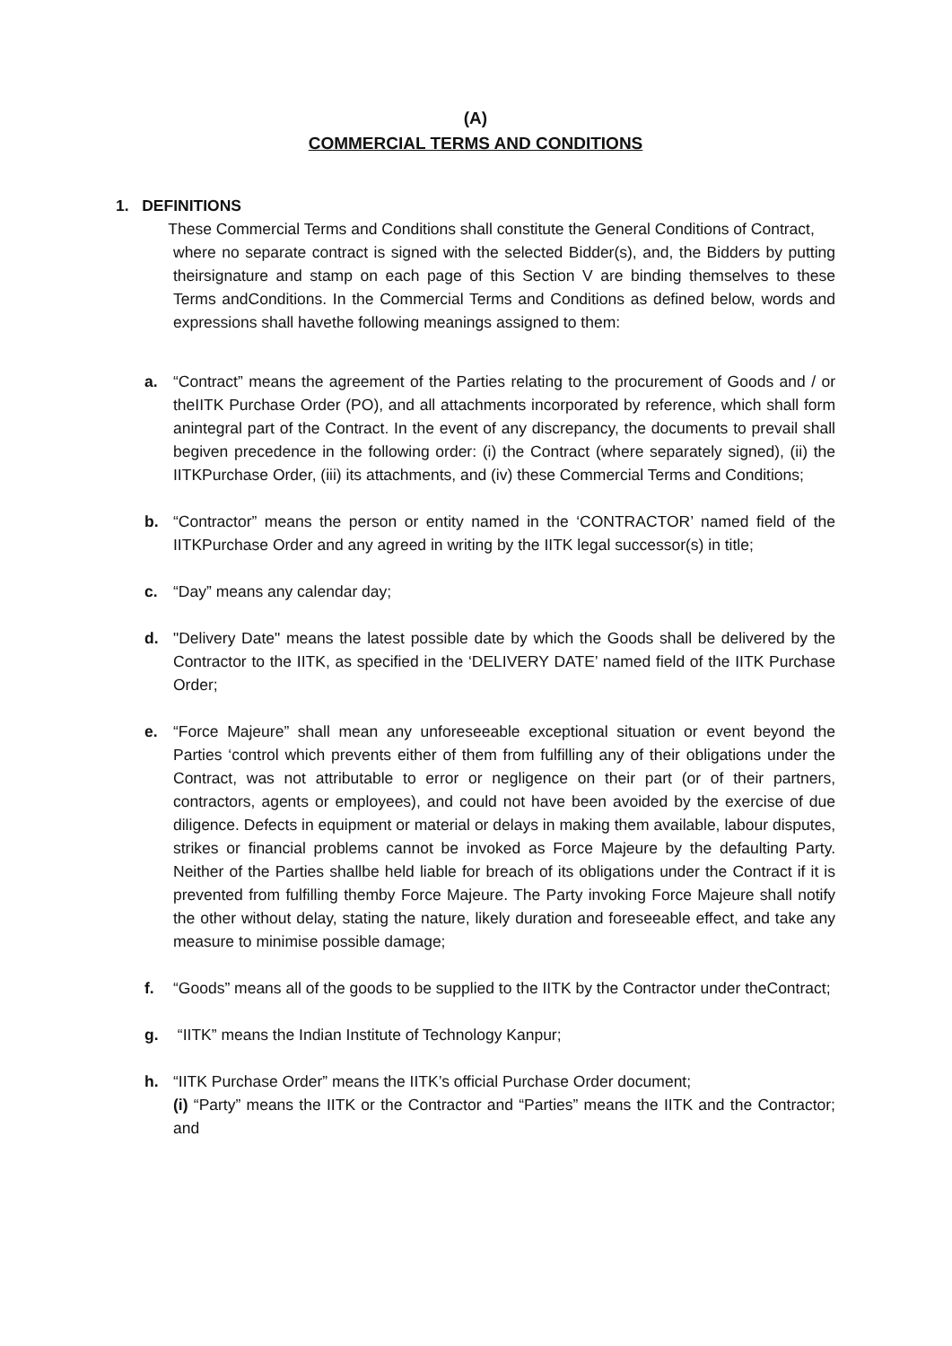(A)
COMMERCIAL TERMS AND CONDITIONS
1. DEFINITIONS
These Commercial Terms and Conditions shall constitute the General Conditions of Contract,
where no separate contract is signed with the selected Bidder(s), and, the Bidders by putting theirsignature and stamp on each page of this Section V are binding themselves to these Terms andConditions. In the Commercial Terms and Conditions as defined below, words and expressions shall havethe following meanings assigned to them:
a. “Contract” means the agreement of the Parties relating to the procurement of Goods and / or theIITK Purchase Order (PO), and all attachments incorporated by reference, which shall form anintegral part of the Contract. In the event of any discrepancy, the documents to prevail shall begiven precedence in the following order: (i) the Contract (where separately signed), (ii) the IITKPurchase Order, (iii) its attachments, and (iv) these Commercial Terms and Conditions;
b. “Contractor” means the person or entity named in the ‘CONTRACTOR’ named field of the IITKPurchase Order and any agreed in writing by the IITK legal successor(s) in title;
c. “Day” means any calendar day;
d. "Delivery Date" means the latest possible date by which the Goods shall be delivered by the Contractor to the IITK, as specified in the ‘DELIVERY DATE’ named field of the IITK Purchase Order;
e. “Force Majeure” shall mean any unforeseeable exceptional situation or event beyond the Parties ‘control which prevents either of them from fulfilling any of their obligations under the Contract, was not attributable to error or negligence on their part (or of their partners, contractors, agents or employees), and could not have been avoided by the exercise of due diligence. Defects in equipment or material or delays in making them available, labour disputes, strikes or financial problems cannot be invoked as Force Majeure by the defaulting Party. Neither of the Parties shallbe held liable for breach of its obligations under the Contract if it is prevented from fulfilling themby Force Majeure. The Party invoking Force Majeure shall notify the other without delay, stating the nature, likely duration and foreseeable effect, and take any measure to minimise possible damage;
f. “Goods” means all of the goods to be supplied to the IITK by the Contractor under theContract;
g. “IITK” means the Indian Institute of Technology Kanpur;
h. “IITK Purchase Order” means the IITK’s official Purchase Order document;
(i) “Party” means the IITK or the Contractor and “Parties” means the IITK and the Contractor; and